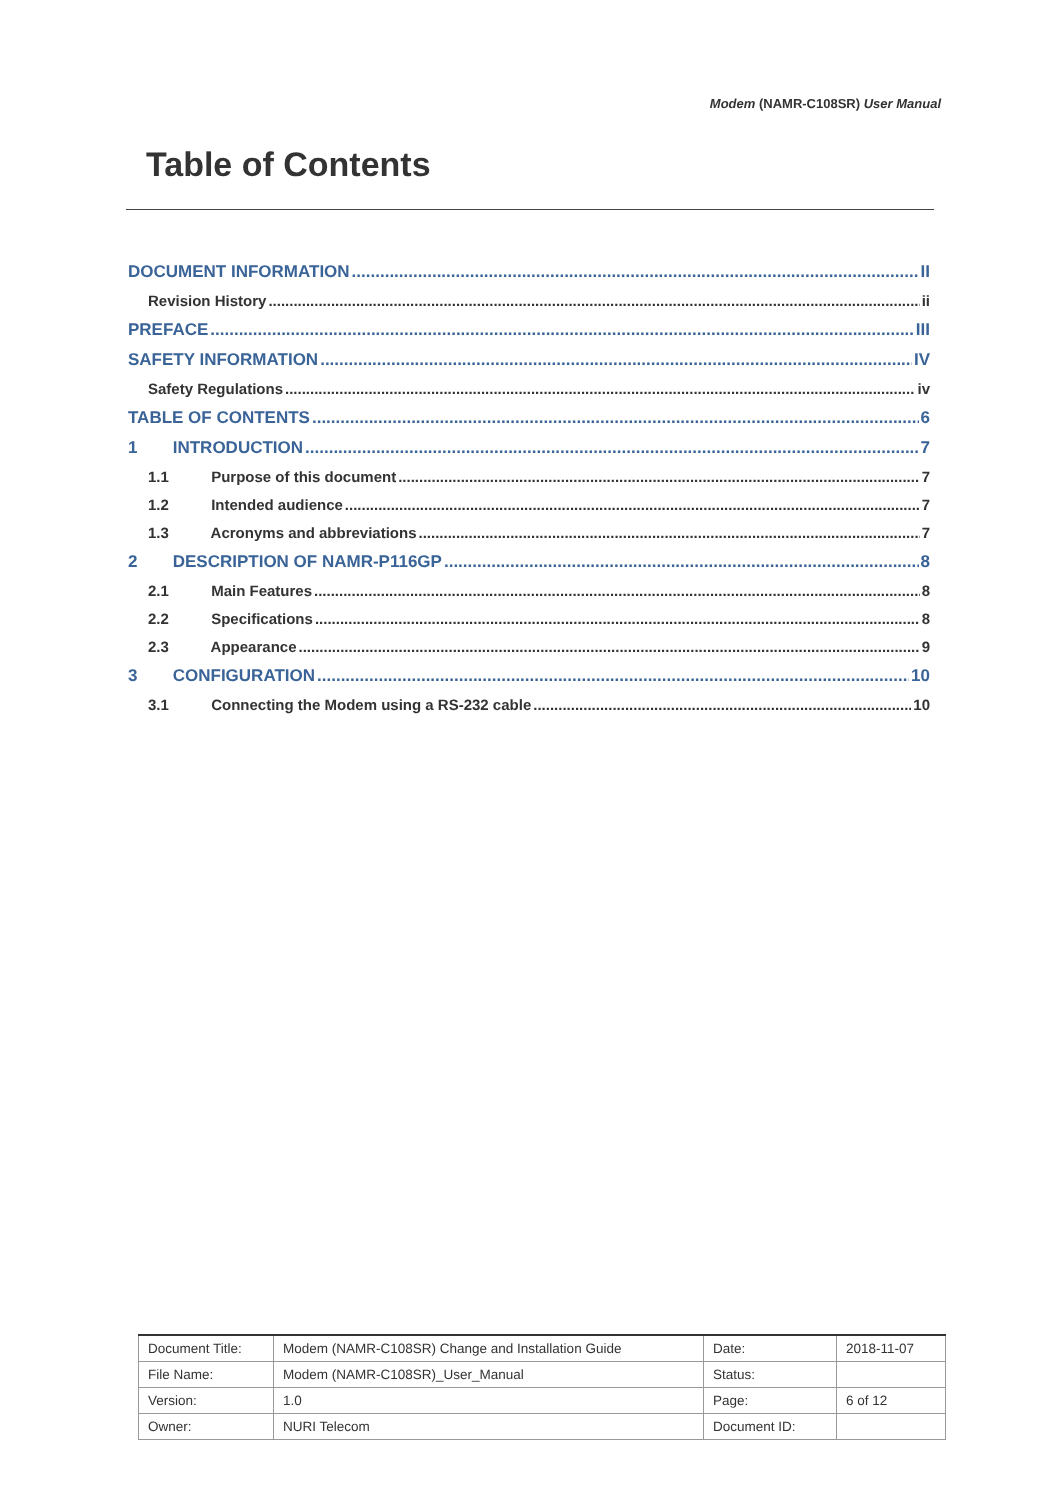Modem (NAMR-C108SR) User Manual
Table of Contents
DOCUMENT INFORMATION II
Revision History ii
PREFACE III
SAFETY INFORMATION IV
Safety Regulations iv
TABLE OF CONTENTS 6
1 INTRODUCTION 7
1.1 Purpose of this document 7
1.2 Intended audience 7
1.3 Acronyms and abbreviations 7
2 DESCRIPTION OF NAMR-P116GP 8
2.1 Main Features 8
2.2 Specifications 8
2.3 Appearance 9
3 CONFIGURATION 10
3.1 Connecting the Modem using a RS-232 cable 10
| Document Title: | Modem (NAMR-C108SR) Change and Installation Guide | Date: | 2018-11-07 |
| File Name: | Modem (NAMR-C108SR)_User_Manual | Status: | |
| Version: | 1.0 | Page: | 6 of 12 |
| Owner: | NURI Telecom | Document ID: | |